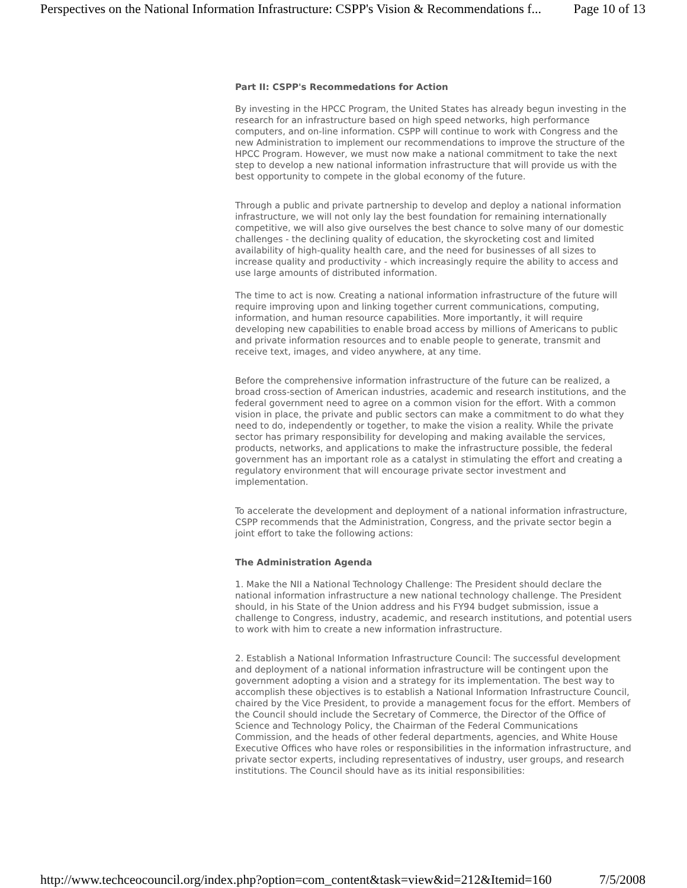Perspectives on the National Information Infrastructure: CSPP's Vision & Recommendations f... Page 10 of 13
Part II: CSPP's Recommedations for Action
By investing in the HPCC Program, the United States has already begun investing in the research for an infrastructure based on high speed networks, high performance computers, and on-line information. CSPP will continue to work with Congress and the new Administration to implement our recommendations to improve the structure of the HPCC Program. However, we must now make a national commitment to take the next step to develop a new national information infrastructure that will provide us with the best opportunity to compete in the global economy of the future.
Through a public and private partnership to develop and deploy a national information infrastructure, we will not only lay the best foundation for remaining internationally competitive, we will also give ourselves the best chance to solve many of our domestic challenges - the declining quality of education, the skyrocketing cost and limited availability of high-quality health care, and the need for businesses of all sizes to increase quality and productivity - which increasingly require the ability to access and use large amounts of distributed information.
The time to act is now. Creating a national information infrastructure of the future will require improving upon and linking together current communications, computing, information, and human resource capabilities. More importantly, it will require developing new capabilities to enable broad access by millions of Americans to public and private information resources and to enable people to generate, transmit and receive text, images, and video anywhere, at any time.
Before the comprehensive information infrastructure of the future can be realized, a broad cross-section of American industries, academic and research institutions, and the federal government need to agree on a common vision for the effort. With a common vision in place, the private and public sectors can make a commitment to do what they need to do, independently or together, to make the vision a reality. While the private sector has primary responsibility for developing and making available the services, products, networks, and applications to make the infrastructure possible, the federal government has an important role as a catalyst in stimulating the effort and creating a regulatory environment that will encourage private sector investment and implementation.
To accelerate the development and deployment of a national information infrastructure, CSPP recommends that the Administration, Congress, and the private sector begin a joint effort to take the following actions:
The Administration Agenda
1. Make the NII a National Technology Challenge: The President should declare the national information infrastructure a new national technology challenge. The President should, in his State of the Union address and his FY94 budget submission, issue a challenge to Congress, industry, academic, and research institutions, and potential users to work with him to create a new information infrastructure.
2. Establish a National Information Infrastructure Council: The successful development and deployment of a national information infrastructure will be contingent upon the government adopting a vision and a strategy for its implementation. The best way to accomplish these objectives is to establish a National Information Infrastructure Council, chaired by the Vice President, to provide a management focus for the effort. Members of the Council should include the Secretary of Commerce, the Director of the Office of Science and Technology Policy, the Chairman of the Federal Communications Commission, and the heads of other federal departments, agencies, and White House Executive Offices who have roles or responsibilities in the information infrastructure, and private sector experts, including representatives of industry, user groups, and research institutions. The Council should have as its initial responsibilities:
http://www.techceocouncil.org/index.php?option=com_content&task=view&id=212&Itemid=160 7/5/2008